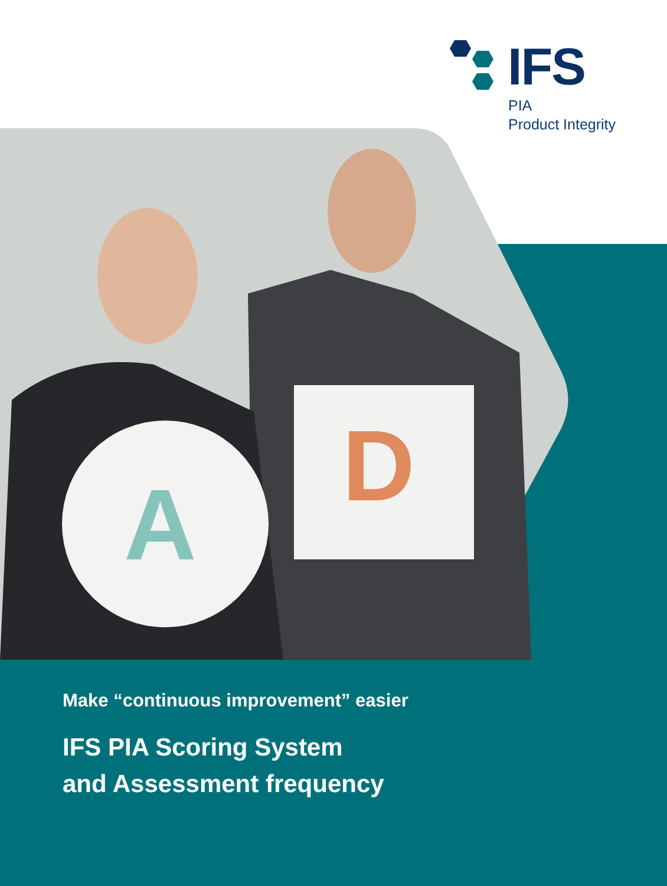D
A
IFS
PIA
Product Integrity
Make “continuous improvement” easier
IFS PIA Scoring System
and Assessment frequency